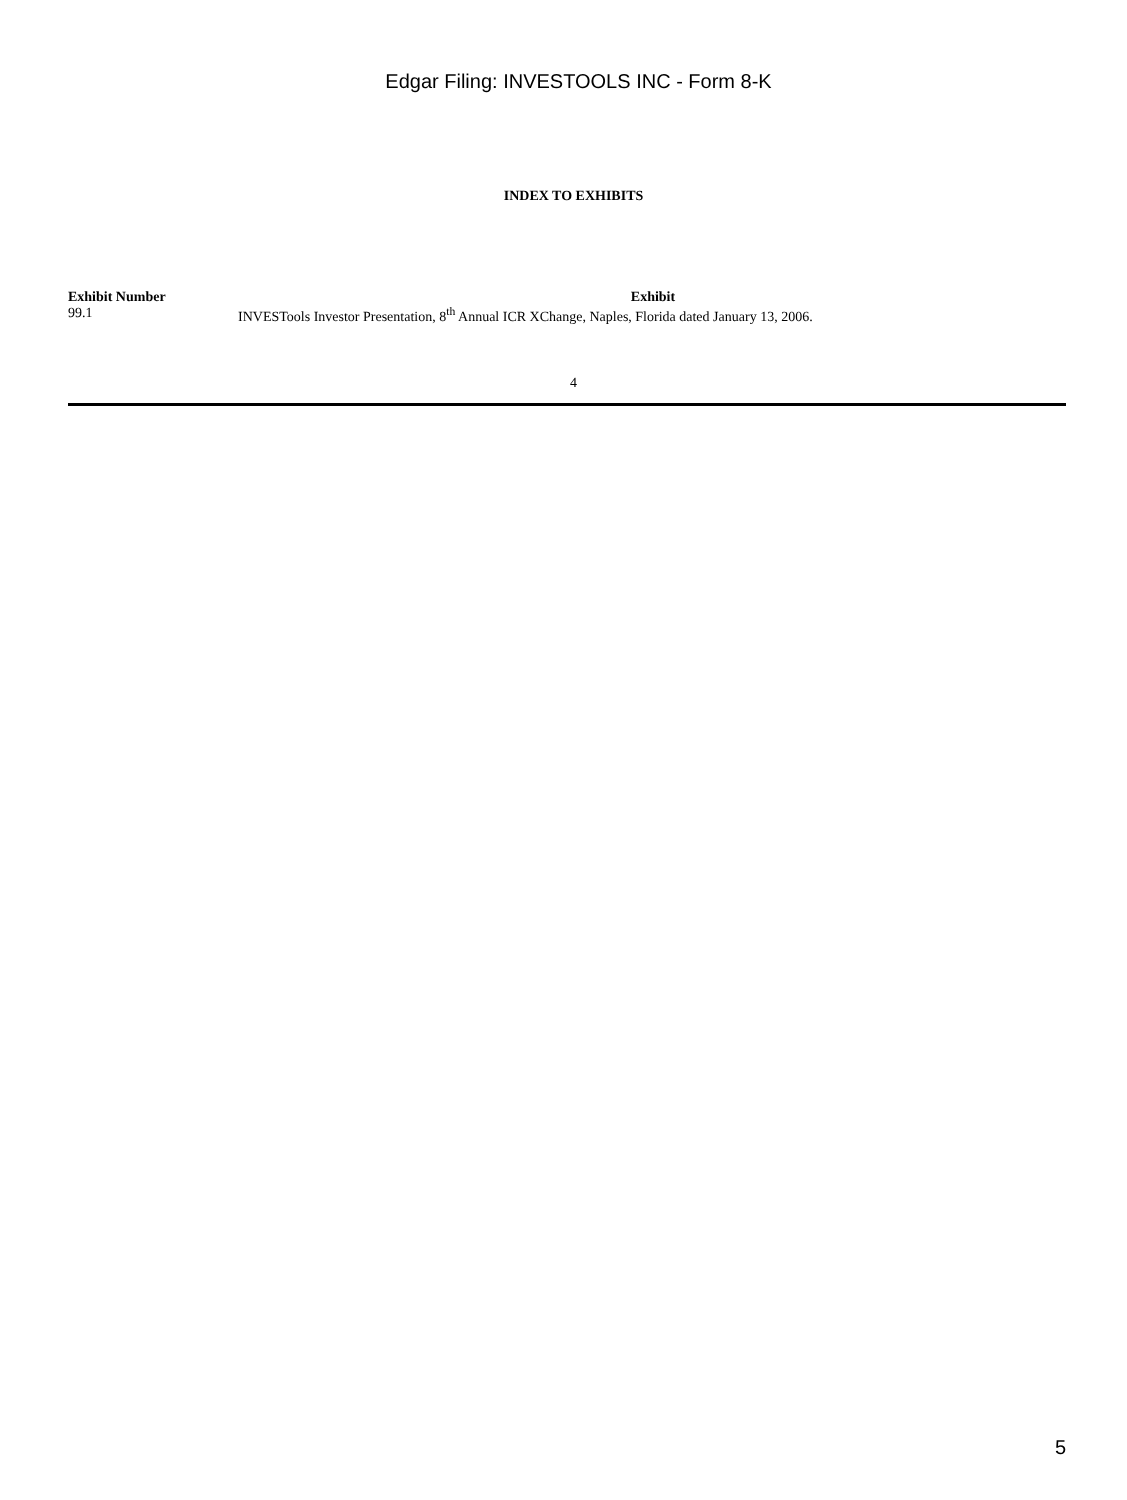Edgar Filing: INVESTOOLS INC - Form 8-K
INDEX TO EXHIBITS
| Exhibit Number | Exhibit |
| --- | --- |
| 99.1 | INVESTools Investor Presentation, 8<sup>th</sup> Annual ICR XChange, Naples, Florida dated January 13, 2006. |
4
5